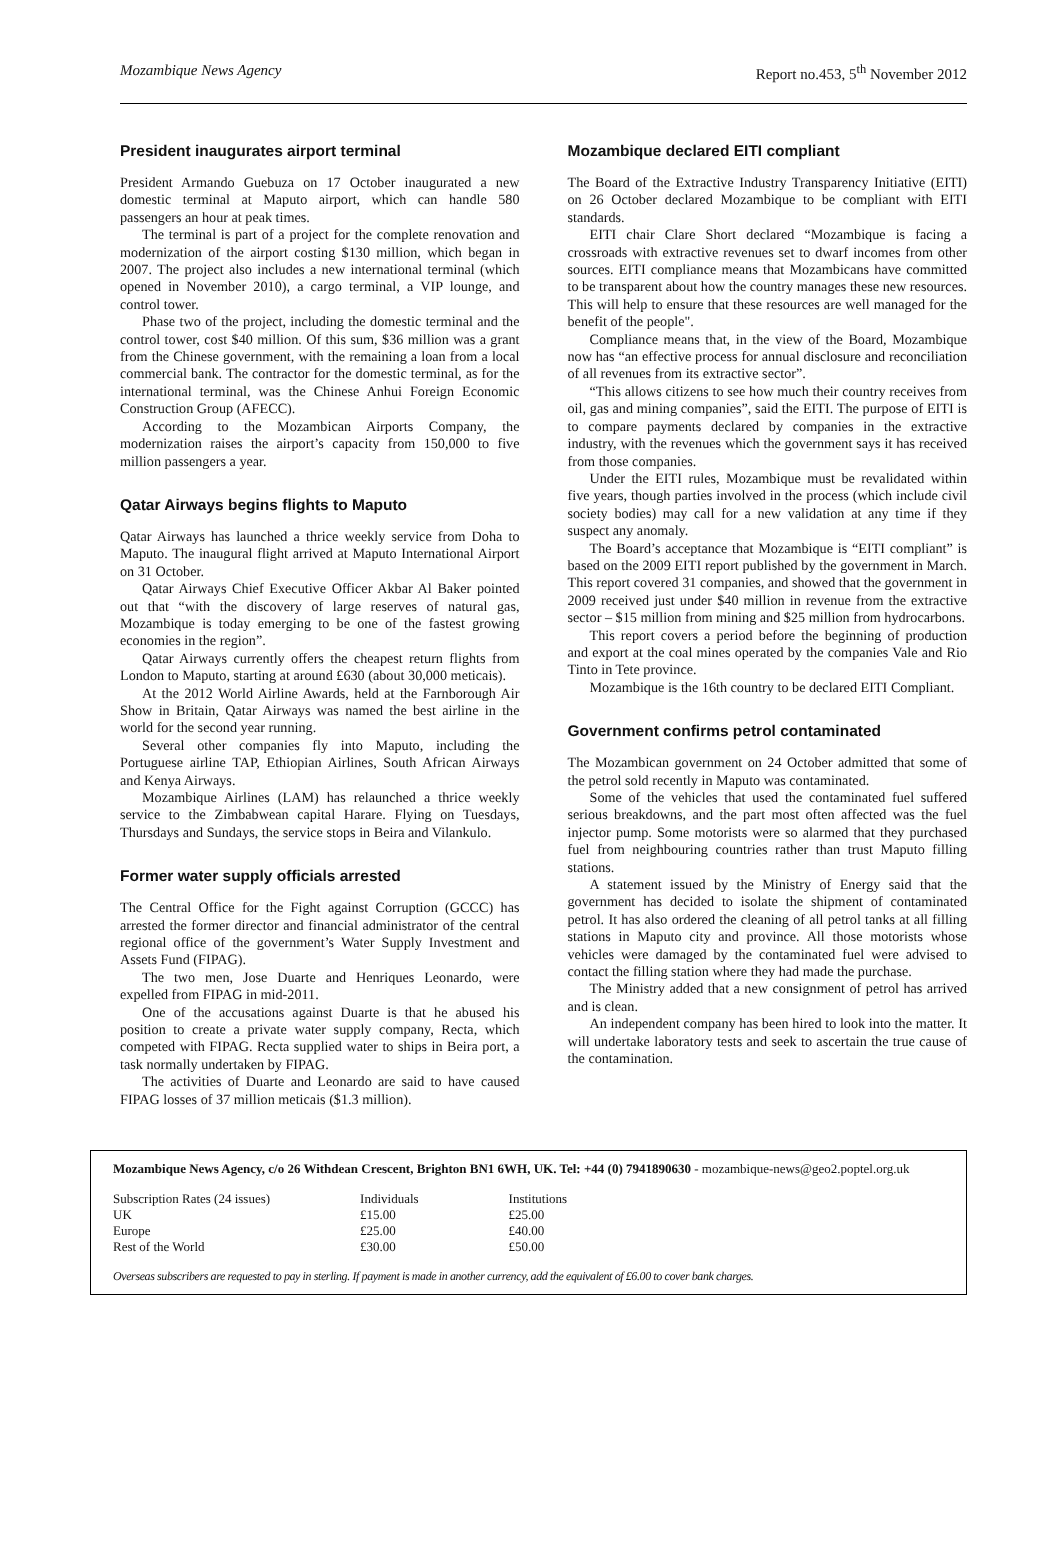Mozambique News Agency Report no.453, 5<sup>th</sup> November 2012
President inaugurates airport terminal
President Armando Guebuza on 17 October inaugurated a new domestic terminal at Maputo airport, which can handle 580 passengers an hour at peak times.
The terminal is part of a project for the complete renovation and modernization of the airport costing $130 million, which began in 2007. The project also includes a new international terminal (which opened in November 2010), a cargo terminal, a VIP lounge, and control tower.
Phase two of the project, including the domestic terminal and the control tower, cost $40 million. Of this sum, $36 million was a grant from the Chinese government, with the remaining a loan from a local commercial bank. The contractor for the domestic terminal, as for the international terminal, was the Chinese Anhui Foreign Economic Construction Group (AFECC).
According to the Mozambican Airports Company, the modernization raises the airport’s capacity from 150,000 to five million passengers a year.
Qatar Airways begins flights to Maputo
Qatar Airways has launched a thrice weekly service from Doha to Maputo. The inaugural flight arrived at Maputo International Airport on 31 October.
Qatar Airways Chief Executive Officer Akbar Al Baker pointed out that “with the discovery of large reserves of natural gas, Mozambique is today emerging to be one of the fastest growing economies in the region”.
Qatar Airways currently offers the cheapest return flights from London to Maputo, starting at around £630 (about 30,000 meticais).
At the 2012 World Airline Awards, held at the Farnborough Air Show in Britain, Qatar Airways was named the best airline in the world for the second year running.
Several other companies fly into Maputo, including the Portuguese airline TAP, Ethiopian Airlines, South African Airways and Kenya Airways.
Mozambique Airlines (LAM) has relaunched a thrice weekly service to the Zimbabwean capital Harare. Flying on Tuesdays, Thursdays and Sundays, the service stops in Beira and Vilankulo.
Former water supply officials arrested
The Central Office for the Fight against Corruption (GCCC) has arrested the former director and financial administrator of the central regional office of the government’s Water Supply Investment and Assets Fund (FIPAG).
The two men, Jose Duarte and Henriques Leonardo, were expelled from FIPAG in mid-2011.
One of the accusations against Duarte is that he abused his position to create a private water supply company, Recta, which competed with FIPAG. Recta supplied water to ships in Beira port, a task normally undertaken by FIPAG.
The activities of Duarte and Leonardo are said to have caused FIPAG losses of 37 million meticais ($1.3 million).
Mozambique declared EITI compliant
The Board of the Extractive Industry Transparency Initiative (EITI) on 26 October declared Mozambique to be compliant with EITI standards.
EITI chair Clare Short declared “Mozambique is facing a crossroads with extractive revenues set to dwarf incomes from other sources. EITI compliance means that Mozambicans have committed to be transparent about how the country manages these new resources. This will help to ensure that these resources are well managed for the benefit of the people".
Compliance means that, in the view of the Board, Mozambique now has “an effective process for annual disclosure and reconciliation of all revenues from its extractive sector”.
“This allows citizens to see how much their country receives from oil, gas and mining companies”, said the EITI. The purpose of EITI is to compare payments declared by companies in the extractive industry, with the revenues which the government says it has received from those companies.
Under the EITI rules, Mozambique must be revalidated within five years, though parties involved in the process (which include civil society bodies) may call for a new validation at any time if they suspect any anomaly.
The Board’s acceptance that Mozambique is “EITI compliant” is based on the 2009 EITI report published by the government in March. This report covered 31 companies, and showed that the government in 2009 received just under $40 million in revenue from the extractive sector – $15 million from mining and $25 million from hydrocarbons.
This report covers a period before the beginning of production and export at the coal mines operated by the companies Vale and Rio Tinto in Tete province.
Mozambique is the 16th country to be declared EITI Compliant.
Government confirms petrol contaminated
The Mozambican government on 24 October admitted that some of the petrol sold recently in Maputo was contaminated.
Some of the vehicles that used the contaminated fuel suffered serious breakdowns, and the part most often affected was the fuel injector pump. Some motorists were so alarmed that they purchased fuel from neighbouring countries rather than trust Maputo filling stations.
A statement issued by the Ministry of Energy said that the government has decided to isolate the shipment of contaminated petrol. It has also ordered the cleaning of all petrol tanks at all filling stations in Maputo city and province. All those motorists whose vehicles were damaged by the contaminated fuel were advised to contact the filling station where they had made the purchase.
The Ministry added that a new consignment of petrol has arrived and is clean.
An independent company has been hired to look into the matter. It will undertake laboratory tests and seek to ascertain the true cause of the contamination.
Mozambique News Agency, c/o 26 Withdean Crescent, Brighton BN1 6WH, UK. Tel: +44 (0) 7941890630 - mozambique-news@geo2.poptel.org.uk
| Subscription Rates (24 issues) | Individuals | Institutions |
| UK | £15.00 | £25.00 |
| Europe | £25.00 | £40.00 |
| Rest of the World | £30.00 | £50.00 |
Overseas subscribers are requested to pay in sterling. If payment is made in another currency, add the equivalent of £6.00 to cover bank charges.